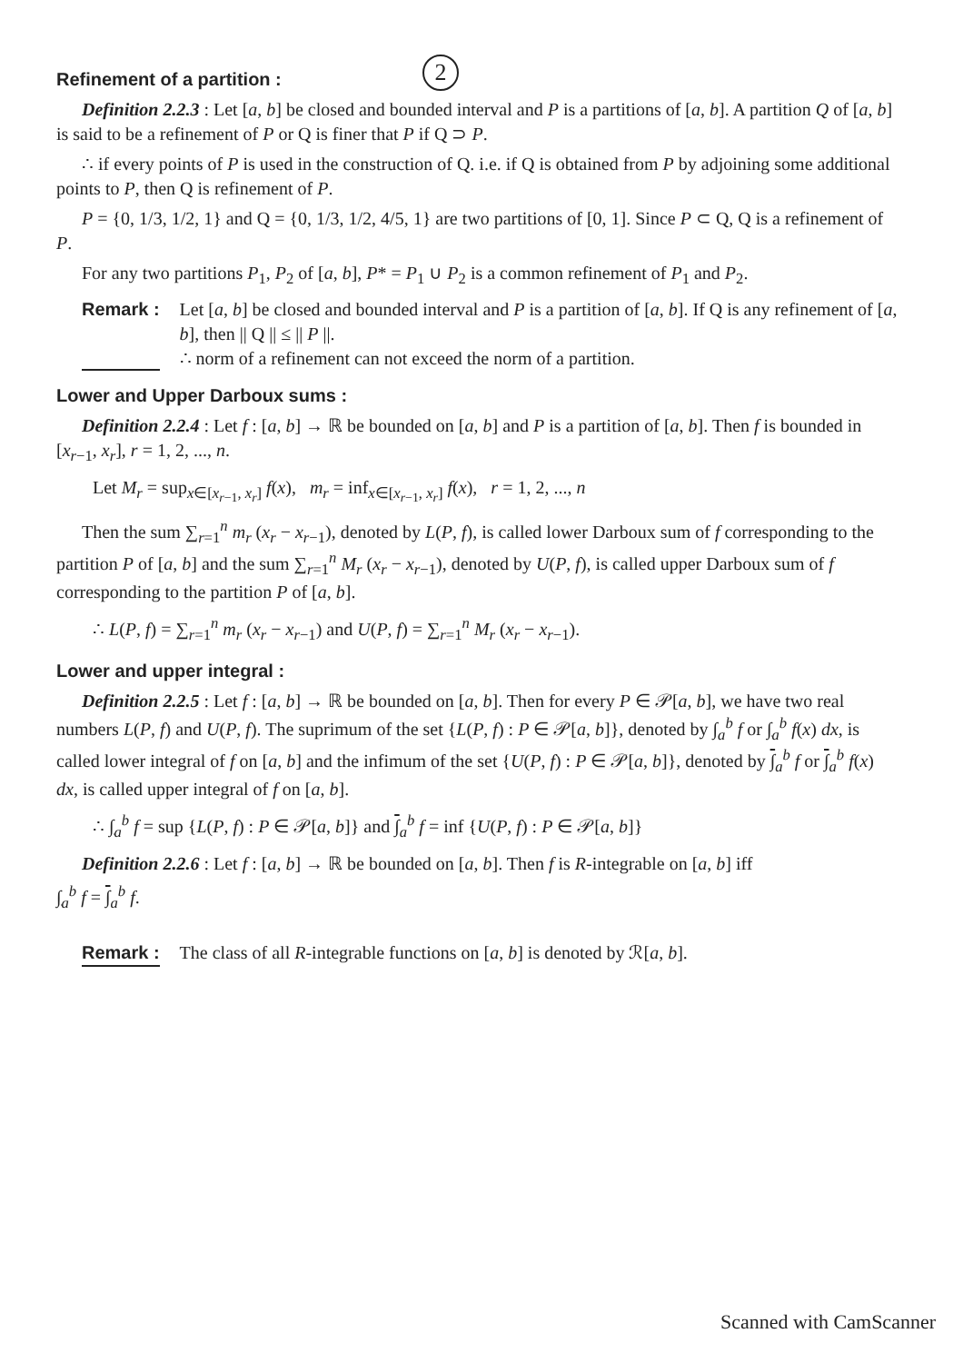2
Refinement of a partition :
Definition 2.2.3 : Let [a, b] be closed and bounded interval and P is a partitions of [a, b]. A partition Q of [a, b] is said to be a refinement of P or Q is finer that P if Q ⊃ P.
∴ if every points of P is used in the construction of Q. i.e. if Q is obtained from P by adjoining some additional points to P, then Q is refinement of P.
P = {0, 1/3, 1/2, 1} and Q = {0, 1/3, 1/2, 4/5, 1} are two partitions of [0, 1]. Since P ⊂ Q, Q is a refinement of P.
For any two partitions P<sub>1</sub>, P<sub>2</sub> of [a, b], P* = P<sub>1</sub> ∪ P<sub>2</sub> is a common refinement of P<sub>1</sub> and P<sub>2</sub>.
Remark : Let [a, b] be closed and bounded interval and P is a partition of [a, b]. If Q is any refinement of [a, b], then || Q || ≤ || P ||.
∴ norm of a refinement can not exceed the norm of a partition.
Lower and Upper Darboux sums :
Definition 2.2.4 : Let f : [a, b] → ℝ be bounded on [a, b] and P is a partition of [a, b]. Then f is bounded in [x<sub>r−1</sub>, x<sub>r</sub>], r = 1, 2, ..., n.
Let M<sub>r</sub> = sup<sub>x∈[x<sub>r−1</sub>, x<sub>r</sub>]</sub> f(x), m<sub>r</sub> = inf<sub>x∈[x<sub>r−1</sub>, x<sub>r</sub>]</sub> f(x), r = 1, 2, ..., n
Then the sum ∑<sub>r=1</sub><sup>n</sup> m<sub>r</sub> (x<sub>r</sub> − x<sub>r−1</sub>), denoted by L(P, f), is called lower Darboux sum of f corresponding to the partition P of [a, b] and the sum ∑<sub>r=1</sub><sup>n</sup> M<sub>r</sub> (x<sub>r</sub> − x<sub>r−1</sub>), denoted by U(P, f), is called upper Darboux sum of f corresponding to the partition P of [a, b].
∴ L(P, f) = ∑<sub>r=1</sub><sup>n</sup> m<sub>r</sub> (x<sub>r</sub> − x<sub>r−1</sub>) and U(P, f) = ∑<sub>r=1</sub><sup>n</sup> M<sub>r</sub> (x<sub>r</sub> − x<sub>r−1</sub>).
Lower and upper integral :
Definition 2.2.5 : Let f : [a, b] → ℝ be bounded on [a, b]. Then for every P ∈ 𝒫[a, b], we have two real numbers L(P, f) and U(P, f). The suprimum of the set {L(P, f) : P ∈ 𝒫[a, b]}, denoted by ∫<sub>a</sub><sup>b</sup> f or ∫<sub>a</sub><sup>b</sup> f(x) dx, is called lower integral of f on [a, b] and the infimum of the set {U(P, f) : P ∈ 𝒫[a, b]}, denoted by ∫<sub>a</sub><sup>b</sup> f or ∫<sub>a</sub><sup>b</sup> f(x) dx, is called upper integral of f on [a, b].
∴ ∫<sub>a</sub><sup>b</sup> f = sup {L(P, f) : P ∈ 𝒫[a, b]} and ∫<sub>a</sub><sup>b</sup> f = inf {U(P, f) : P ∈ 𝒫[a, b]}
Definition 2.2.6 : Let f : [a, b] → ℝ be bounded on [a, b]. Then f is R-integrable on [a, b] iff
∫<sub>a</sub><sup>b</sup> f = ∫<sub>a</sub><sup>b</sup> f.
Remark : The class of all R-integrable functions on [a, b] is denoted by ℛ[a, b].
Scanned with CamScanner